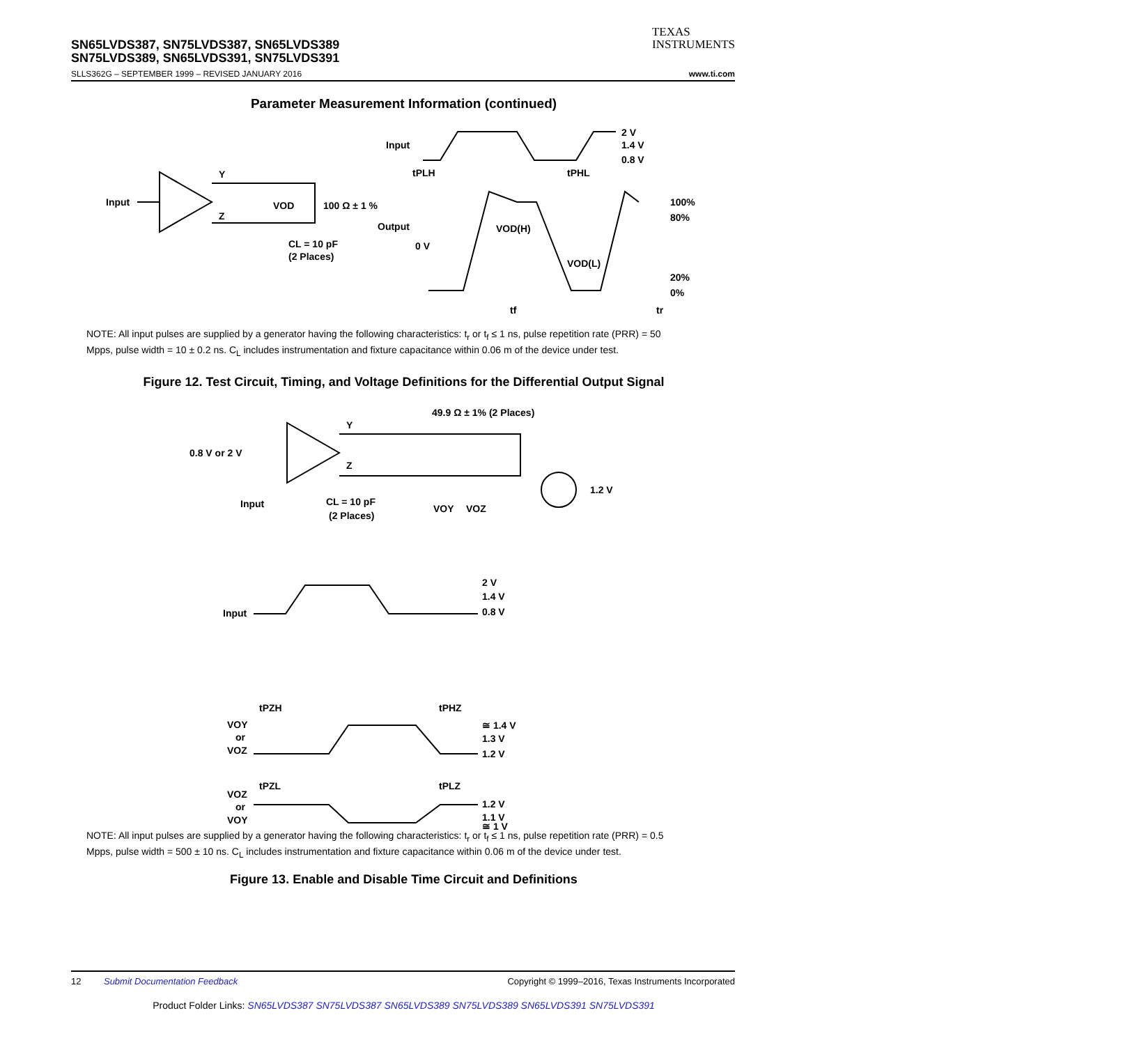SN65LVDS387, SN75LVDS387, SN65LVDS389
SN75LVDS389, SN65LVDS391, SN75LVDS391
TEXAS
INSTRUMENTS
SLLS362G – SEPTEMBER 1999 – REVISED JANUARY 2016 www.ti.com
Parameter Measurement Information (continued)
Input
Y
Z
VOD
100 Ω ± 1 %
CL = 10 pF
(2 Places)
Input
2 V
1.4 V
0.8 V
tPLH
tPHL
Output
0 V
VOD(H)
VOD(L)
100%
80%
20%
0%
tf
tr
NOTE: All input pulses are supplied by a generator having the following characteristics: t<sub>r</sub> or t<sub>f</sub> ≤ 1 ns, pulse repetition rate (PRR) = 50 Mpps, pulse width = 10 ± 0.2 ns. C<sub>L</sub> includes instrumentation and fixture capacitance within 0.06 m of the device under test.
Figure 12. Test Circuit, Timing, and Voltage Definitions for the Differential Output Signal
0.8 V or 2 V
Y
Z
49.9 Ω ± 1% (2 Places)
1.2 V
Input
CL = 10 pF
(2 Places)
VOY
VOZ
Input
2 V
1.4 V
0.8 V
tPZH
tPHZ
VOY
or
VOZ
≅ 1.4 V
1.3 V
1.2 V
tPZL
tPLZ
VOZ
or
VOY
1.2 V
1.1 V
≅ 1 V
NOTE: All input pulses are supplied by a generator having the following characteristics: t<sub>r</sub> or t<sub>f</sub> ≤ 1 ns, pulse repetition rate (PRR) = 0.5 Mpps, pulse width = 500 ± 10 ns. C<sub>L</sub> includes instrumentation and fixture capacitance within 0.06 m of the device under test.
Figure 13. Enable and Disable Time Circuit and Definitions
12 Submit Documentation Feedback Copyright © 1999–2016, Texas Instruments Incorporated
Product Folder Links: SN65LVDS387 SN75LVDS387 SN65LVDS389 SN75LVDS389 SN65LVDS391 SN75LVDS391